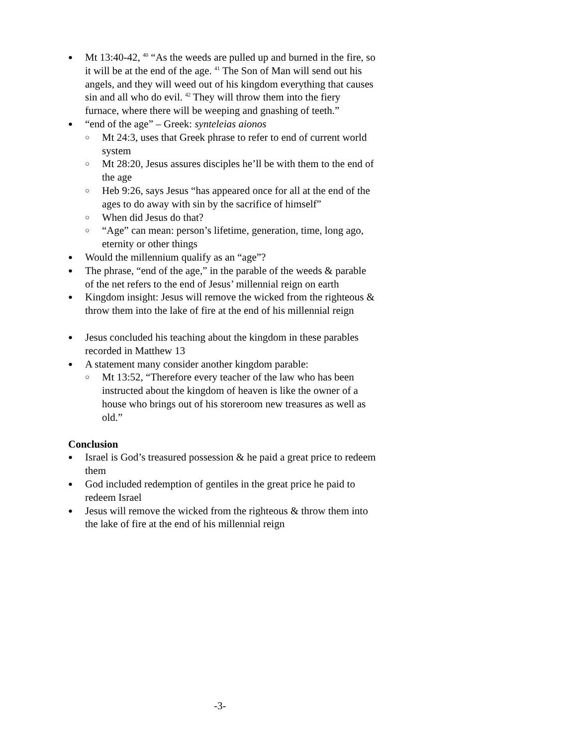● Mt 13:40-42, <sup>40</sup> “As the weeds are pulled up and burned in the fire, so it will be at the end of the age. <sup>41</sup> The Son of Man will send out his angels, and they will weed out of his kingdom everything that causes sin and all who do evil. <sup>42</sup> They will throw them into the fiery furnace, where there will be weeping and gnashing of teeth.”
● “end of the age” – Greek: synteleias aionos
○ Mt 24:3, uses that Greek phrase to refer to end of current world system
○ Mt 28:20, Jesus assures disciples he’ll be with them to the end of the age
○ Heb 9:26, says Jesus “has appeared once for all at the end of the ages to do away with sin by the sacrifice of himself”
○ When did Jesus do that?
○ “Age” can mean: person’s lifetime, generation, time, long ago, eternity or other things
● Would the millennium qualify as an “age”?
● The phrase, “end of the age,” in the parable of the weeds & parable of the net refers to the end of Jesus’ millennial reign on earth
● Kingdom insight: Jesus will remove the wicked from the righteous & throw them into the lake of fire at the end of his millennial reign
● Jesus concluded his teaching about the kingdom in these parables recorded in Matthew 13
● A statement many consider another kingdom parable:
○ Mt 13:52, “Therefore every teacher of the law who has been instructed about the kingdom of heaven is like the owner of a house who brings out of his storeroom new treasures as well as old.”
Conclusion
● Israel is God’s treasured possession & he paid a great price to redeem them
● God included redemption of gentiles in the great price he paid to redeem Israel
● Jesus will remove the wicked from the righteous & throw them into the lake of fire at the end of his millennial reign
-3-